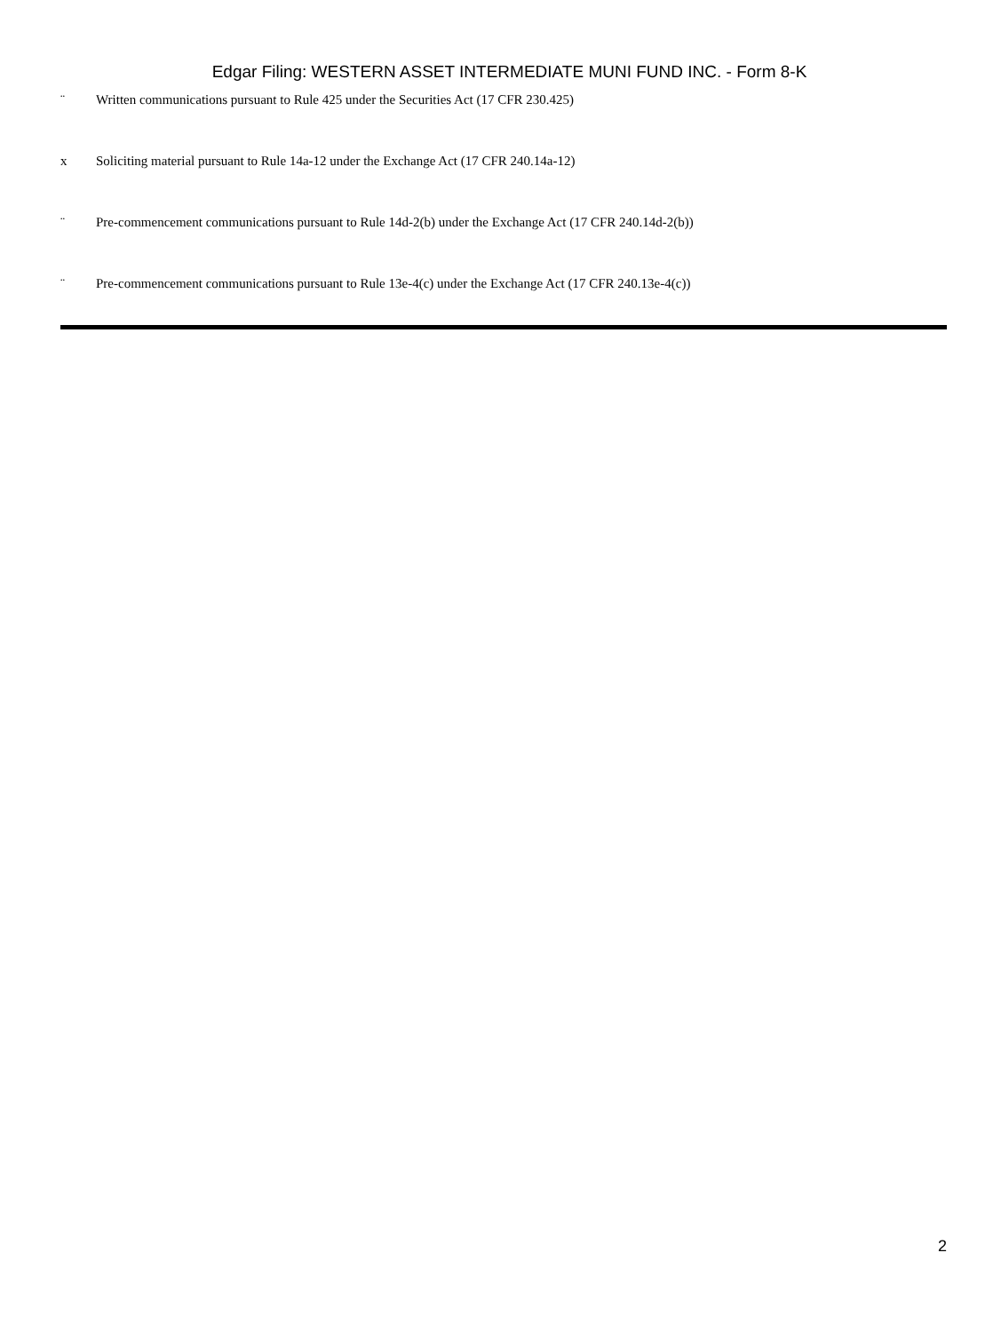Edgar Filing: WESTERN ASSET INTERMEDIATE MUNI FUND INC. - Form 8-K
¨ Written communications pursuant to Rule 425 under the Securities Act (17 CFR 230.425)
x Soliciting material pursuant to Rule 14a-12 under the Exchange Act (17 CFR 240.14a-12)
¨ Pre-commencement communications pursuant to Rule 14d-2(b) under the Exchange Act (17 CFR 240.14d-2(b))
¨ Pre-commencement communications pursuant to Rule 13e-4(c) under the Exchange Act (17 CFR 240.13e-4(c))
2